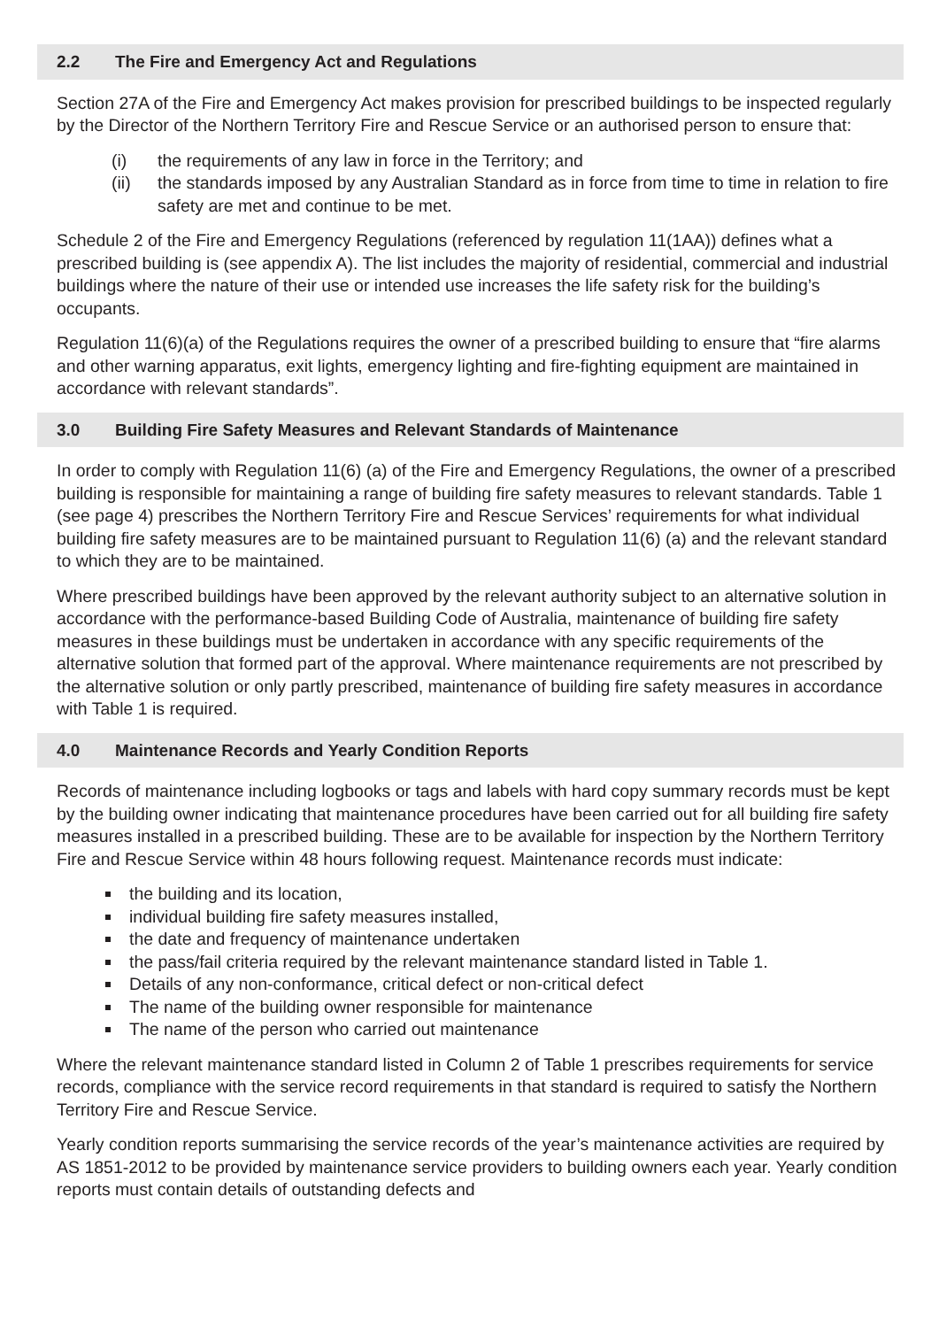2.2 The Fire and Emergency Act and Regulations
Section 27A of the Fire and Emergency Act makes provision for prescribed buildings to be inspected regularly by the Director of the Northern Territory Fire and Rescue Service or an authorised person to ensure that:
(i) the requirements of any law in force in the Territory; and
(ii) the standards imposed by any Australian Standard as in force from time to time in relation to fire safety are met and continue to be met.
Schedule 2 of the Fire and Emergency Regulations (referenced by regulation 11(1AA)) defines what a prescribed building is (see appendix A). The list includes the majority of residential, commercial and industrial buildings where the nature of their use or intended use increases the life safety risk for the building’s occupants.
Regulation 11(6)(a) of the Regulations requires the owner of a prescribed building to ensure that “fire alarms and other warning apparatus, exit lights, emergency lighting and fire-fighting equipment are maintained in accordance with relevant standards”.
3.0 Building Fire Safety Measures and Relevant Standards of Maintenance
In order to comply with Regulation 11(6) (a) of the Fire and Emergency Regulations, the owner of a prescribed building is responsible for maintaining a range of building fire safety measures to relevant standards. Table 1 (see page 4) prescribes the Northern Territory Fire and Rescue Services’ requirements for what individual building fire safety measures are to be maintained pursuant to Regulation 11(6) (a) and the relevant standard to which they are to be maintained.
Where prescribed buildings have been approved by the relevant authority subject to an alternative solution in accordance with the performance-based Building Code of Australia, maintenance of building fire safety measures in these buildings must be undertaken in accordance with any specific requirements of the alternative solution that formed part of the approval. Where maintenance requirements are not prescribed by the alternative solution or only partly prescribed, maintenance of building fire safety measures in accordance with Table 1 is required.
4.0 Maintenance Records and Yearly Condition Reports
Records of maintenance including logbooks or tags and labels with hard copy summary records must be kept by the building owner indicating that maintenance procedures have been carried out for all building fire safety measures installed in a prescribed building. These are to be available for inspection by the Northern Territory Fire and Rescue Service within 48 hours following request. Maintenance records must indicate:
the building and its location,
individual building fire safety measures installed,
the date and frequency of maintenance undertaken
the pass/fail criteria required by the relevant maintenance standard listed in Table 1.
Details of any non-conformance, critical defect or non-critical defect
The name of the building owner responsible for maintenance
The name of the person who carried out maintenance
Where the relevant maintenance standard listed in Column 2 of Table 1 prescribes requirements for service records, compliance with the service record requirements in that standard is required to satisfy the Northern Territory Fire and Rescue Service.
Yearly condition reports summarising the service records of the year’s maintenance activities are required by AS 1851-2012 to be provided by maintenance service providers to building owners each year. Yearly condition reports must contain details of outstanding defects and